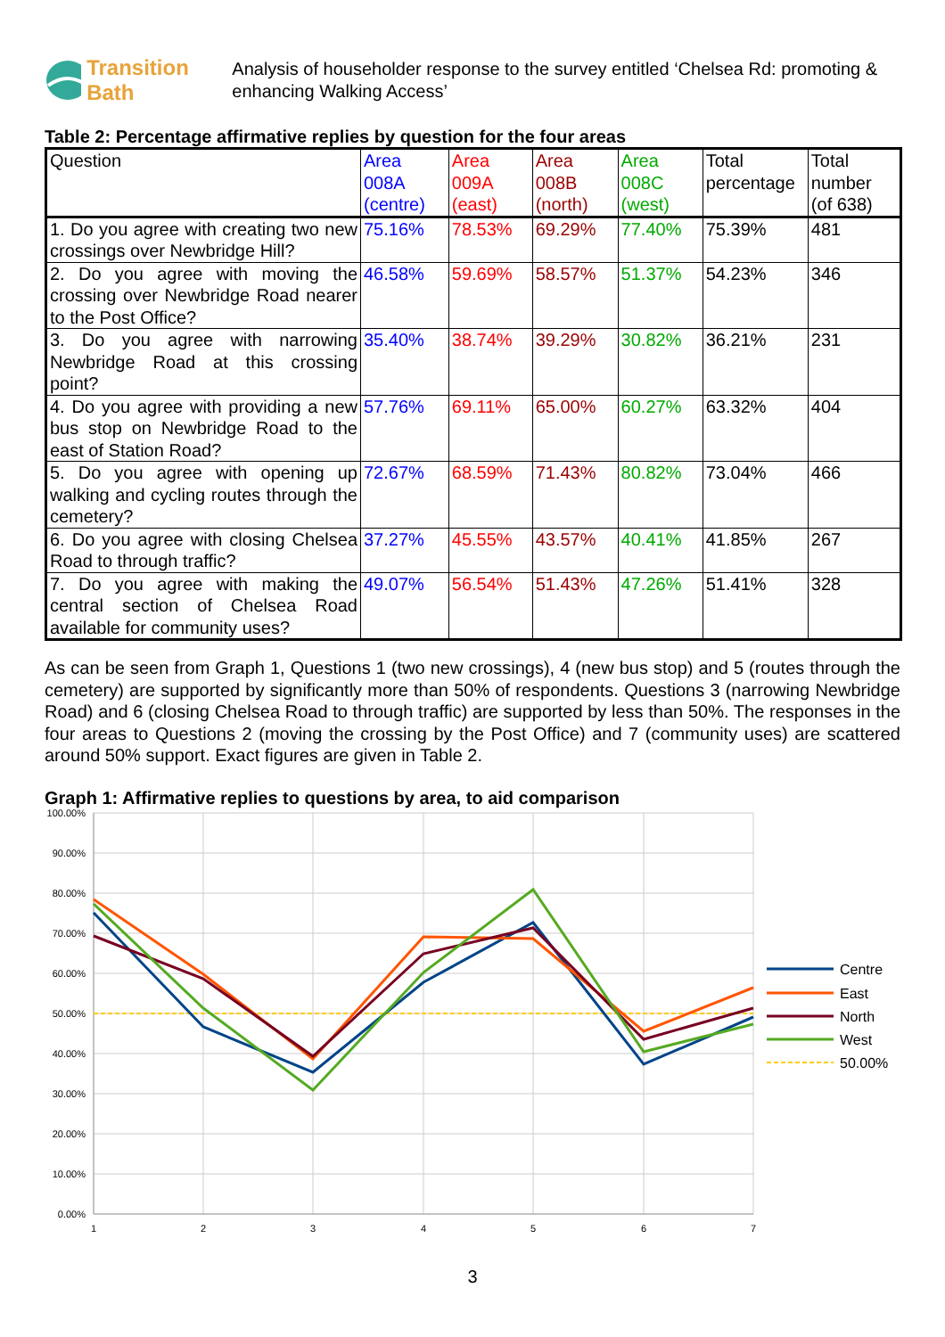Transition Bath
Analysis of householder response to the survey entitled ‘Chelsea Rd: promoting & enhancing Walking Access’
Table 2: Percentage affirmative replies by question for the four areas
| Question | Area 008A (centre) | Area 009A (east) | Area 008B (north) | Area 008C (west) | Total percentage | Total number (of 638) |
| 1. Do you agree with creating two new crossings over Newbridge Hill? | 75.16% | 78.53% | 69.29% | 77.40% | 75.39% | 481 |
| 2. Do you agree with moving the crossing over Newbridge Road nearer to the Post Office? | 46.58% | 59.69% | 58.57% | 51.37% | 54.23% | 346 |
| 3. Do you agree with narrowing Newbridge Road at this crossing point? | 35.40% | 38.74% | 39.29% | 30.82% | 36.21% | 231 |
| 4. Do you agree with providing a new bus stop on Newbridge Road to the east of Station Road? | 57.76% | 69.11% | 65.00% | 60.27% | 63.32% | 404 |
| 5. Do you agree with opening up walking and cycling routes through the cemetery? | 72.67% | 68.59% | 71.43% | 80.82% | 73.04% | 466 |
| 6. Do you agree with closing Chelsea Road to through traffic? | 37.27% | 45.55% | 43.57% | 40.41% | 41.85% | 267 |
| 7. Do you agree with making the central section of Chelsea Road available for community uses? | 49.07% | 56.54% | 51.43% | 47.26% | 51.41% | 328 |
As can be seen from Graph 1, Questions 1 (two new crossings), 4 (new bus stop) and 5 (routes through the cemetery) are supported by significantly more than 50% of respondents. Questions 3 (narrowing Newbridge Road) and 6 (closing Chelsea Road to through traffic) are supported by less than 50%. The responses in the four areas to Questions 2 (moving the crossing by the Post Office) and 7 (community uses) are scattered around 50% support. Exact figures are given in Table 2.
Graph 1: Affirmative replies to questions by area, to aid comparison
100.00%
90.00%
80.00%
70.00%
60.00%
50.00%
40.00%
30.00%
20.00%
10.00%
0.00%
1
2
3
4
5
6
7
Centre
East
North
West
50.00%
3